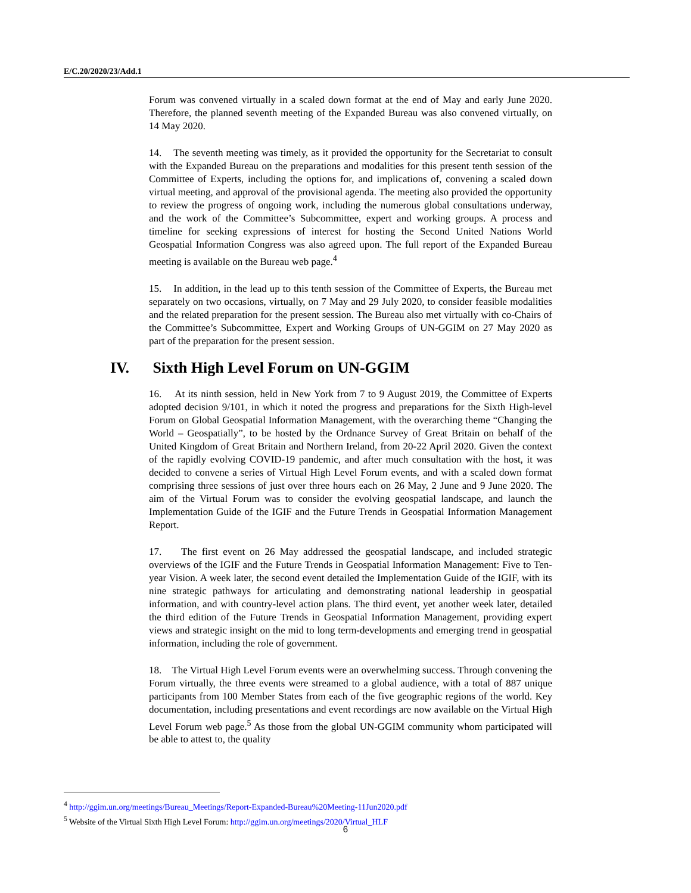E/C.20/2020/23/Add.1
Forum was convened virtually in a scaled down format at the end of May and early June 2020. Therefore, the planned seventh meeting of the Expanded Bureau was also convened virtually, on 14 May 2020.
14. The seventh meeting was timely, as it provided the opportunity for the Secretariat to consult with the Expanded Bureau on the preparations and modalities for this present tenth session of the Committee of Experts, including the options for, and implications of, convening a scaled down virtual meeting, and approval of the provisional agenda. The meeting also provided the opportunity to review the progress of ongoing work, including the numerous global consultations underway, and the work of the Committee’s Subcommittee, expert and working groups. A process and timeline for seeking expressions of interest for hosting the Second United Nations World Geospatial Information Congress was also agreed upon. The full report of the Expanded Bureau meeting is available on the Bureau web page.<sup>4</sup>
15. In addition, in the lead up to this tenth session of the Committee of Experts, the Bureau met separately on two occasions, virtually, on 7 May and 29 July 2020, to consider feasible modalities and the related preparation for the present session. The Bureau also met virtually with co-Chairs of the Committee’s Subcommittee, Expert and Working Groups of UN-GGIM on 27 May 2020 as part of the preparation for the present session.
IV. Sixth High Level Forum on UN-GGIM
16. At its ninth session, held in New York from 7 to 9 August 2019, the Committee of Experts adopted decision 9/101, in which it noted the progress and preparations for the Sixth High-level Forum on Global Geospatial Information Management, with the overarching theme “Changing the World – Geospatially”, to be hosted by the Ordnance Survey of Great Britain on behalf of the United Kingdom of Great Britain and Northern Ireland, from 20-22 April 2020. Given the context of the rapidly evolving COVID-19 pandemic, and after much consultation with the host, it was decided to convene a series of Virtual High Level Forum events, and with a scaled down format comprising three sessions of just over three hours each on 26 May, 2 June and 9 June 2020. The aim of the Virtual Forum was to consider the evolving geospatial landscape, and launch the Implementation Guide of the IGIF and the Future Trends in Geospatial Information Management Report.
17. The first event on 26 May addressed the geospatial landscape, and included strategic overviews of the IGIF and the Future Trends in Geospatial Information Management: Five to Ten-year Vision. A week later, the second event detailed the Implementation Guide of the IGIF, with its nine strategic pathways for articulating and demonstrating national leadership in geospatial information, and with country-level action plans. The third event, yet another week later, detailed the third edition of the Future Trends in Geospatial Information Management, providing expert views and strategic insight on the mid to long term-developments and emerging trend in geospatial information, including the role of government.
18. The Virtual High Level Forum events were an overwhelming success. Through convening the Forum virtually, the three events were streamed to a global audience, with a total of 887 unique participants from 100 Member States from each of the five geographic regions of the world. Key documentation, including presentations and event recordings are now available on the Virtual High Level Forum web page.<sup>5</sup> As those from the global UN-GGIM community whom participated will be able to attest to, the quality
<sup>4</sup> http://ggim.un.org/meetings/Bureau_Meetings/Report-Expanded-Bureau%20Meeting-11Jun2020.pdf
<sup>5</sup> Website of the Virtual Sixth High Level Forum: http://ggim.un.org/meetings/2020/Virtual_HLF
6